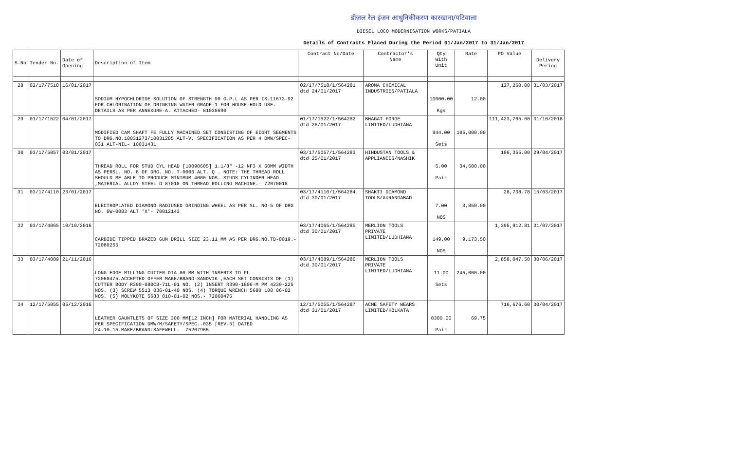डीज़ल रेल इंजन आधुनिकीकरण कारखाना/पटियाला
DIESEL LOCO MODERNISATION WORKS/PATIALA
Details of Contracts Placed During the Period 01/Jan/2017 to 31/Jan/2017
| S.No | Tender No. | Date of Opening | Description of Item | Contract No/Date | Contractor's Name | Qty With Unit | Rate | PO Value | Delivery Period |
| --- | --- | --- | --- | --- | --- | --- | --- | --- | --- |
| 28 | 02/17/7518 | 16/01/2017 | SODIUM HYPOCHLORIDE SOLUTION OF STRENGTH 90 G.P.L AS PER IS-11673-92 FOR CHLORINATION OF DRINKING WATER GRADE-1 FOR HOUSE HOLD USE. DETAILS AS PER ANNEXURE-A. ATTACHED- 81035690 | 02/17/7518/1/564281 dtd 24/01/2017 | AROMA CHEMICAL INDUSTRIES/PATIALA | 10000.00 Kgs | 12.00 | 127,260.00 | 31/03/2017 |
| 29 | 01/17/1522 | 04/01/2017 | MODIFIED CAM SHAFT FE FULLY MACHINED SET CONSISTING OF EIGHT SEGMENTS TO DRG.NO.10031273/10031285 ALT-V, SPECIFICATION AS PER 4 DMW/SPEC-031 ALT-NIL- 10031431 | 01/17/1522/1/564282 dtd 25/01/2017 | BHAGAT FORGE LIMITED/LUDHIANA | 944.00 Sets | 105,000.00 | 111,423,765.60 | 31/10/2018 |
| 30 | 03/17/5057 | 03/01/2017 | THREAD ROLL FOR STUD CYL HEAD [10090605] 1.1/8" -12 NF3 X 50MM WIDTH AS PERSL. NO. 8 OF DRG. NO. T-0006 ALT. Q . NOTE: THE THREAD ROLL SHOULD BE ABLE TO PRODUCE MINIMUM 4000 NOS. STUDS CYLINDER HEAD ,MATERIAL ALLOY STEEL D 87018 ON THREAD ROLLING MACHINE.- 72070018 | 03/17/5057/1/564283 dtd 25/01/2017 | HINDUSTAN TOOLS & APPLIANCES/NASHIK | 5.00 Pair | 34,600.00 | 196,355.00 | 29/04/2017 |
| 31 | 03/17/4110 | 23/01/2017 | ELECTROPLATED DIAMOND RADIUSED GRINDING WHEEL AS PER SL. NO-5 OF DRG NO. GW-0083 ALT 'X'- 70012143 | 03/17/4110/1/564284 dtd 30/01/2017 | SHAKTI DIAMOND TOOLS/AURANGABAD | 7.00 NOS | 3,850.00 | 28,738.78 | 15/03/2017 |
| 32 | 03/17/4065 | 10/10/2016 | CARBIDE TIPPED BRAZED GUN DRILL SIZE 23.11 MM AS PER DRG.NO.TD-0019.- 72080255 | 03/17/4065/1/564285 dtd 30/01/2017 | MERLION TOOLS PRIVATE LIMITED/LUDHIANA | 149.00 NOS | 9,173.50 | 1,395,912.81 | 31/07/2017 |
| 33 | 03/17/4089 | 21/11/2016 | LONG EDGE MILLING CUTTER DIA 80 MM WITH INSERTS TO PL 72060475.ACCEPTED OFFER MAKE/BRAND-SANDVIK ,EACH SET CONSISTS OF (1) CUTTER BODY R390-080C8-71L-01 NO. (2) INSERT R390-1806-M PM 4230-225 NOS. (3) SCREW 5513 036-01-40 NOS. (4) TORQUE WRENCH 5680 100 06-02 NOS. (5) MOLYKOTE 5683 010-01-02 NOS.- 72060475 | 03/17/4089/1/564286 dtd 30/01/2017 | MERLION TOOLS PRIVATE LIMITED/LUDHIANA | 11.00 Sets | 245,000.00 | 2,858,047.50 | 30/06/2017 |
| 34 | 12/17/5055 | 05/12/2016 | LEATHER GAUNTLETS OF SIZE 300 MM[12 INCH] FOR MATERIAL HANDLING AS PER SPECIFICATION DMW/M/SAFETY/SPEC.-035 [REV-5] DATED 24.10.15.MAKE/BRAND:SAFEWELL.- 75207965 | 12/17/5055/1/564287 dtd 31/01/2017 | ACME SAFETY WEARS LIMITED/KOLKATA | 8300.00 Pair | 69.75 | 716,676.60 | 30/04/2017 |